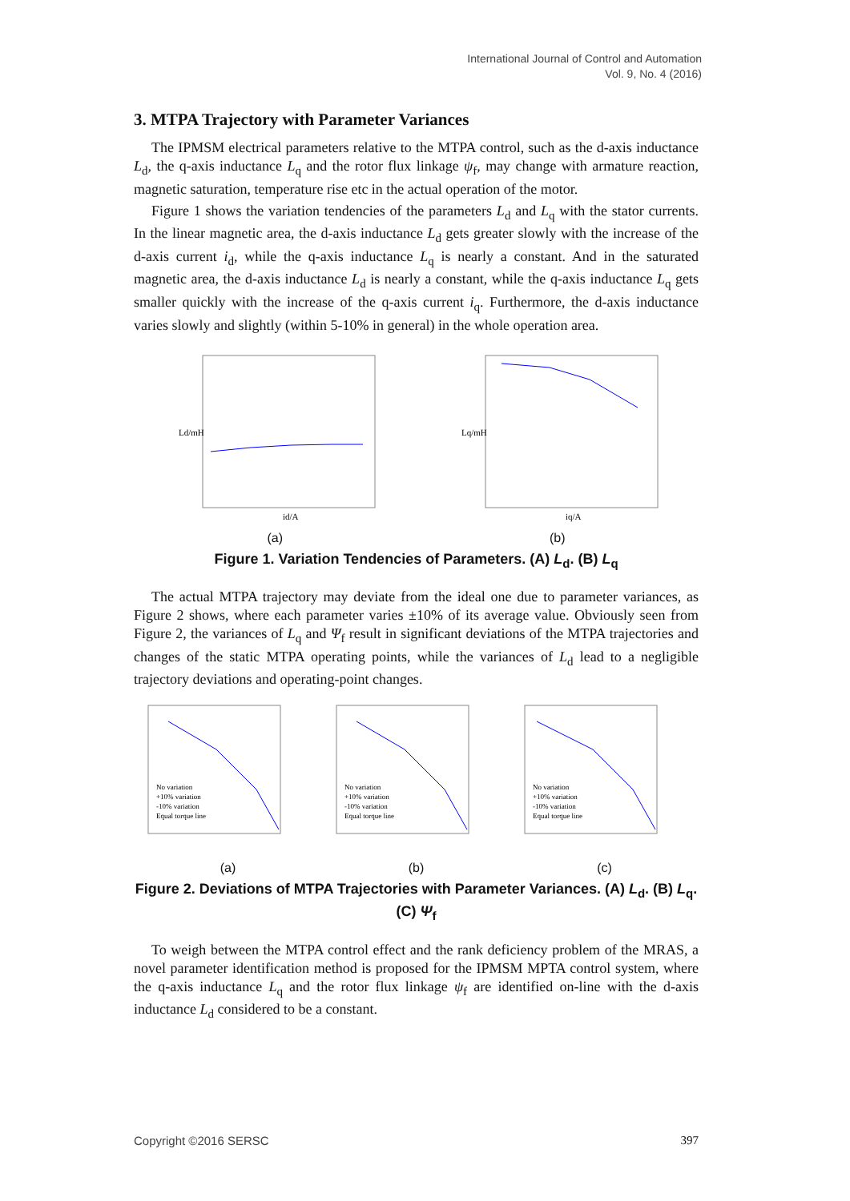International Journal of Control and Automation
Vol. 9, No. 4 (2016)
3. MTPA Trajectory with Parameter Variances
The IPMSM electrical parameters relative to the MTPA control, such as the d-axis inductance L<sub>d</sub>, the q-axis inductance L<sub>q</sub> and the rotor flux linkage ψ<sub>f</sub>, may change with armature reaction, magnetic saturation, temperature rise etc in the actual operation of the motor.
Figure 1 shows the variation tendencies of the parameters L<sub>d</sub> and L<sub>q</sub> with the stator currents. In the linear magnetic area, the d-axis inductance L<sub>d</sub> gets greater slowly with the increase of the d-axis current i<sub>d</sub>, while the q-axis inductance L<sub>q</sub> is nearly a constant. And in the saturated magnetic area, the d-axis inductance L<sub>d</sub> is nearly a constant, while the q-axis inductance L<sub>q</sub> gets smaller quickly with the increase of the q-axis current i<sub>q</sub>. Furthermore, the d-axis inductance varies slowly and slightly (within 5-10% in general) in the whole operation area.
Ld/mH
id/A
(a)
Lq/mH
iq/A
(b)
Figure 1. Variation Tendencies of Parameters. (A) L<sub>d</sub>. (B) L<sub>q</sub>
The actual MTPA trajectory may deviate from the ideal one due to parameter variances, as Figure 2 shows, where each parameter varies ±10% of its average value. Obviously seen from Figure 2, the variances of L<sub>q</sub> and Ψ<sub>f</sub> result in significant deviations of the MTPA trajectories and changes of the static MTPA operating points, while the variances of L<sub>d</sub> lead to a negligible trajectory deviations and operating-point changes.
No variation
+10% variation
-10% variation
Equal torque line
(a)
No variation
+10% variation
-10% variation
Equal torque line
(b)
No variation
+10% variation
-10% variation
Equal torque line
(c)
Figure 2. Deviations of MTPA Trajectories with Parameter Variances. (A) L<sub>d</sub>. (B) L<sub>q</sub>. (C) Ψ<sub>f</sub>
To weigh between the MTPA control effect and the rank deficiency problem of the MRAS, a novel parameter identification method is proposed for the IPMSM MPTA control system, where the q-axis inductance L<sub>q</sub> and the rotor flux linkage ψ<sub>f</sub> are identified on-line with the d-axis inductance L<sub>d</sub> considered to be a constant.
Copyright ©2016 SERSC 397